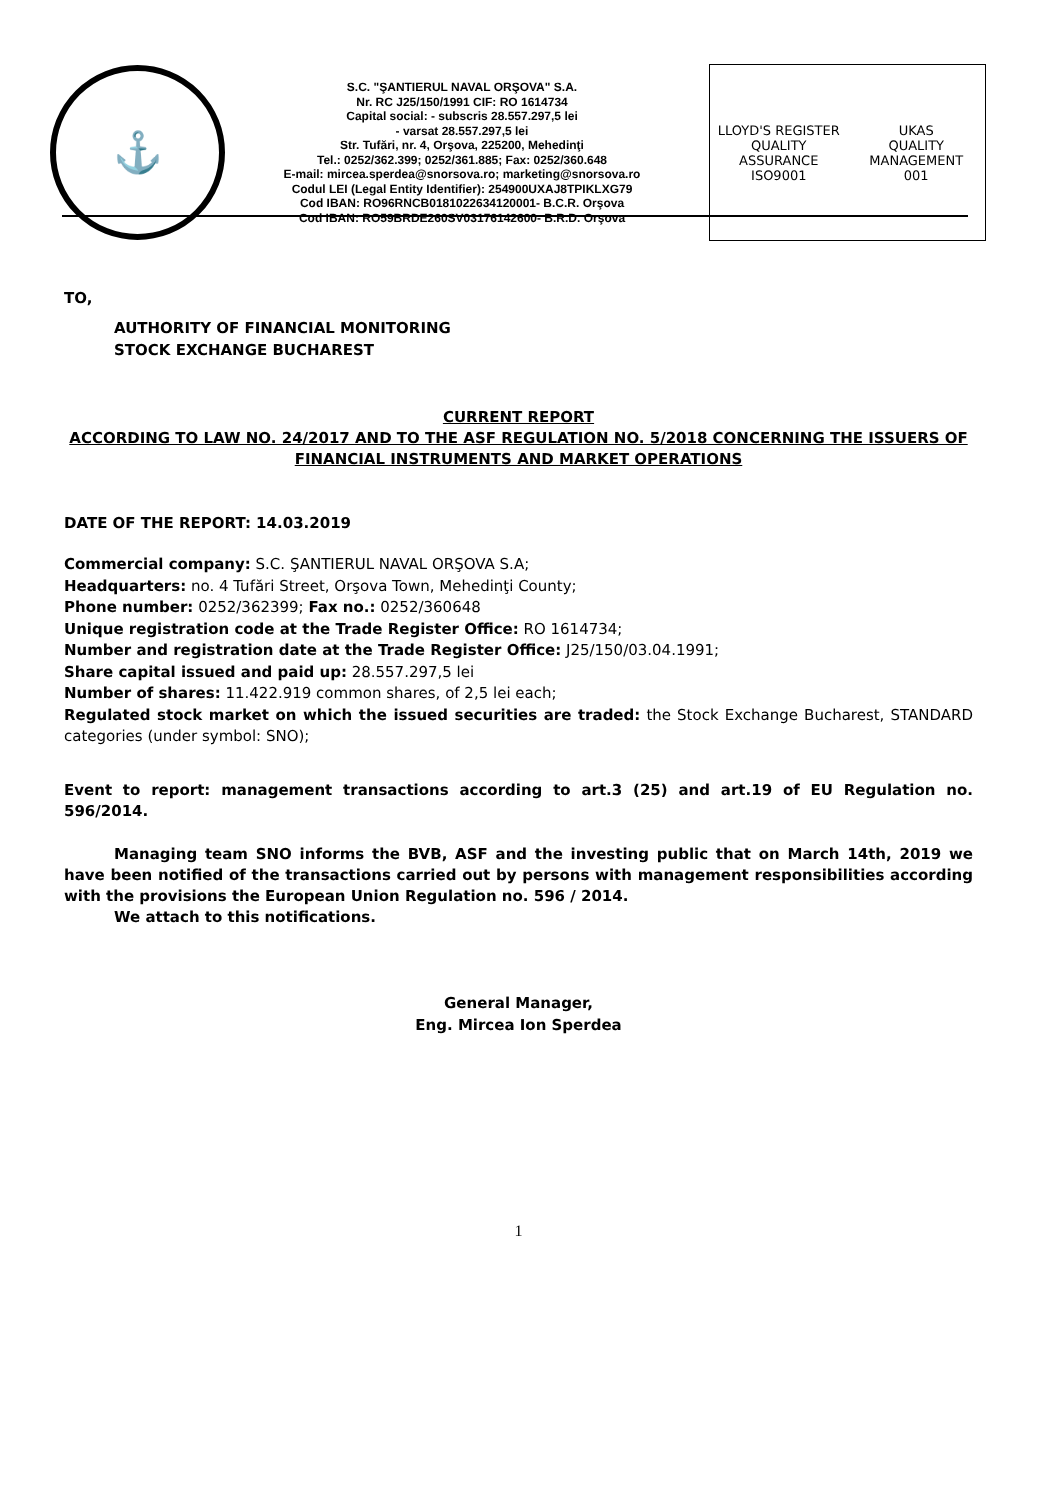⚓
S.C. "ŞANTIERUL NAVAL ORŞOVA" S.A.
Nr. RC J25/150/1991 CIF: RO 1614734
Capital social: - subscris 28.557.297,5 lei
- varsat 28.557.297,5 lei
Str. Tufări, nr. 4, Orşova, 225200, Mehedinţi
Tel.: 0252/362.399; 0252/361.885; Fax: 0252/360.648
E-mail: mircea.sperdea@snorsova.ro; marketing@snorsova.ro
Codul LEI (Legal Entity Identifier): 254900UXAJ8TPIKLXG79
Cod IBAN: RO96RNCB0181022634120001- B.C.R. Orşova
Cod IBAN: RO59BRDE260SV03176142600- B.R.D. Orşova
LLOYD'S REGISTER QUALITY ASSURANCE
ISO9001
UKAS
QUALITY MANAGEMENT
001
TO,
AUTHORITY OF FINANCIAL MONITORING
STOCK EXCHANGE BUCHAREST
CURRENT REPORT
ACCORDING TO LAW NO. 24/2017 AND TO THE ASF REGULATION NO. 5/2018 CONCERNING THE ISSUERS OF FINANCIAL INSTRUMENTS AND MARKET OPERATIONS
DATE OF THE REPORT: 14.03.2019
Commercial company: S.C. ŞANTIERUL NAVAL ORŞOVA S.A;
Headquarters: no. 4 Tufări Street, Orşova Town, Mehedinţi County;
Phone number: 0252/362399; Fax no.: 0252/360648
Unique registration code at the Trade Register Office: RO 1614734;
Number and registration date at the Trade Register Office: J25/150/03.04.1991;
Share capital issued and paid up: 28.557.297,5 lei
Number of shares: 11.422.919 common shares, of 2,5 lei each;
Regulated stock market on which the issued securities are traded: the Stock Exchange Bucharest, STANDARD categories (under symbol: SNO);
Event to report: management transactions according to art.3 (25) and art.19 of EU Regulation no. 596/2014.
Managing team SNO informs the BVB, ASF and the investing public that on March 14th, 2019 we have been notified of the transactions carried out by persons with management responsibilities according with the provisions the European Union Regulation no. 596 / 2014.
We attach to this notifications.
General Manager,
Eng. Mircea Ion Sperdea
1